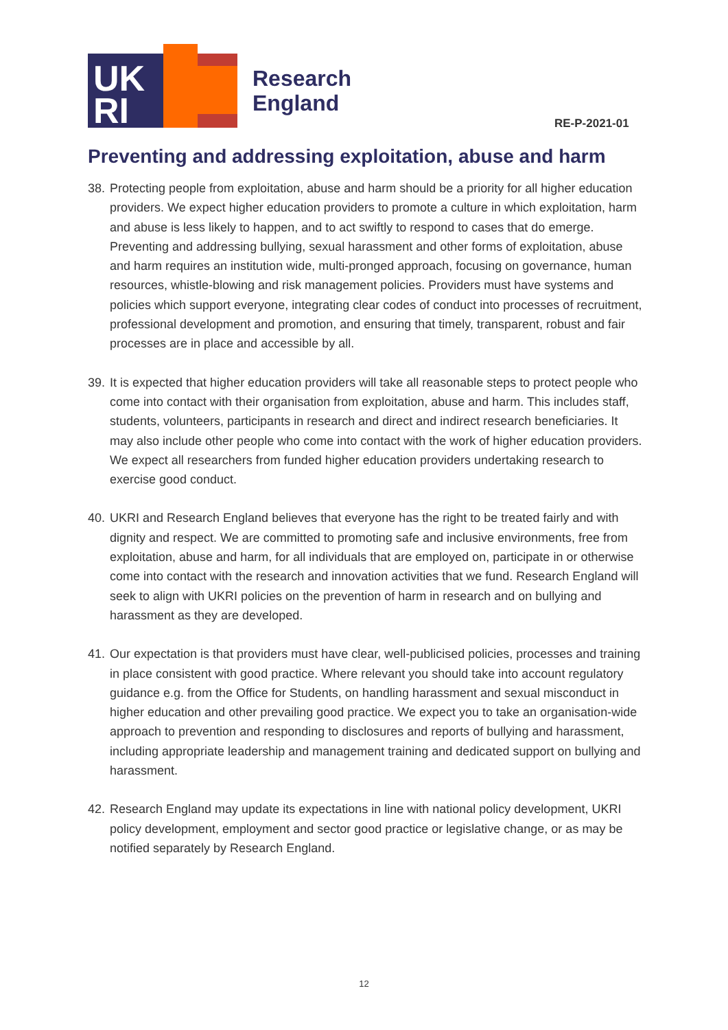UK
RI
Research
England
RE-P-2021-01
Preventing and addressing exploitation, abuse and harm
38. Protecting people from exploitation, abuse and harm should be a priority for all higher education providers. We expect higher education providers to promote a culture in which exploitation, harm and abuse is less likely to happen, and to act swiftly to respond to cases that do emerge. Preventing and addressing bullying, sexual harassment and other forms of exploitation, abuse and harm requires an institution wide, multi-pronged approach, focusing on governance, human resources, whistle-blowing and risk management policies. Providers must have systems and policies which support everyone, integrating clear codes of conduct into processes of recruitment, professional development and promotion, and ensuring that timely, transparent, robust and fair processes are in place and accessible by all.
39. It is expected that higher education providers will take all reasonable steps to protect people who come into contact with their organisation from exploitation, abuse and harm. This includes staff, students, volunteers, participants in research and direct and indirect research beneficiaries. It may also include other people who come into contact with the work of higher education providers. We expect all researchers from funded higher education providers undertaking research to exercise good conduct.
40. UKRI and Research England believes that everyone has the right to be treated fairly and with dignity and respect. We are committed to promoting safe and inclusive environments, free from exploitation, abuse and harm, for all individuals that are employed on, participate in or otherwise come into contact with the research and innovation activities that we fund. Research England will seek to align with UKRI policies on the prevention of harm in research and on bullying and harassment as they are developed.
41. Our expectation is that providers must have clear, well-publicised policies, processes and training in place consistent with good practice. Where relevant you should take into account regulatory guidance e.g. from the Office for Students, on handling harassment and sexual misconduct in higher education and other prevailing good practice. We expect you to take an organisation-wide approach to prevention and responding to disclosures and reports of bullying and harassment, including appropriate leadership and management training and dedicated support on bullying and harassment.
42. Research England may update its expectations in line with national policy development, UKRI policy development, employment and sector good practice or legislative change, or as may be notified separately by Research England.
12